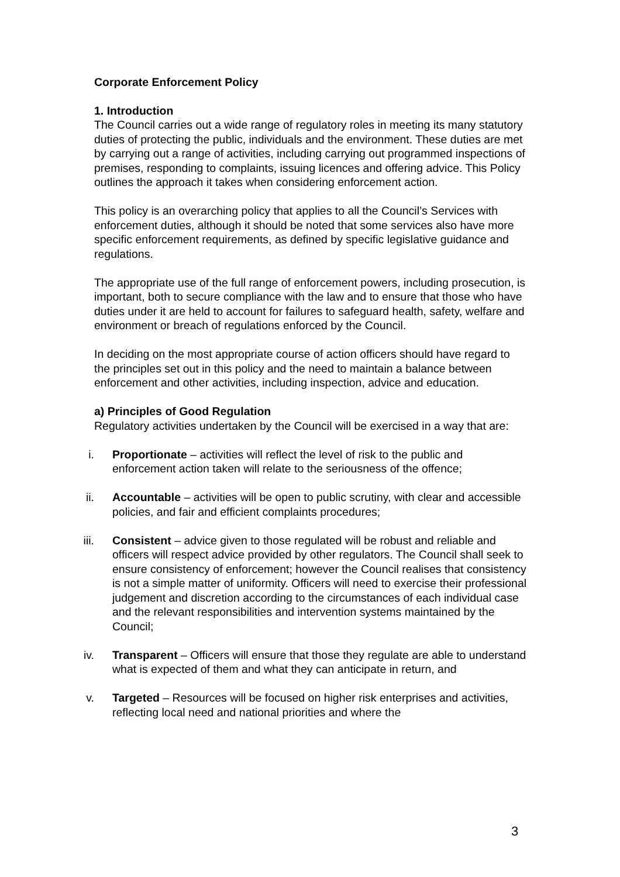Corporate Enforcement Policy
1. Introduction
The Council carries out a wide range of regulatory roles in meeting its many statutory duties of protecting the public, individuals and the environment. These duties are met by carrying out a range of activities, including carrying out programmed inspections of premises, responding to complaints, issuing licences and offering advice. This Policy outlines the approach it takes when considering enforcement action.
This policy is an overarching policy that applies to all the Council’s Services with enforcement duties, although it should be noted that some services also have more specific enforcement requirements, as defined by specific legislative guidance and regulations.
The appropriate use of the full range of enforcement powers, including prosecution, is important, both to secure compliance with the law and to ensure that those who have duties under it are held to account for failures to safeguard health, safety, welfare and environment or breach of regulations enforced by the Council.
In deciding on the most appropriate course of action officers should have regard to the principles set out in this policy and the need to maintain a balance between enforcement and other activities, including inspection, advice and education.
a) Principles of Good Regulation
Regulatory activities undertaken by the Council will be exercised in a way that are:
i. Proportionate – activities will reflect the level of risk to the public and enforcement action taken will relate to the seriousness of the offence;
ii. Accountable – activities will be open to public scrutiny, with clear and accessible policies, and fair and efficient complaints procedures;
iii. Consistent – advice given to those regulated will be robust and reliable and officers will respect advice provided by other regulators. The Council shall seek to ensure consistency of enforcement; however the Council realises that consistency is not a simple matter of uniformity. Officers will need to exercise their professional judgement and discretion according to the circumstances of each individual case and the relevant responsibilities and intervention systems maintained by the Council;
iv. Transparent – Officers will ensure that those they regulate are able to understand what is expected of them and what they can anticipate in return, and
v. Targeted – Resources will be focused on higher risk enterprises and activities, reflecting local need and national priorities and where the
3